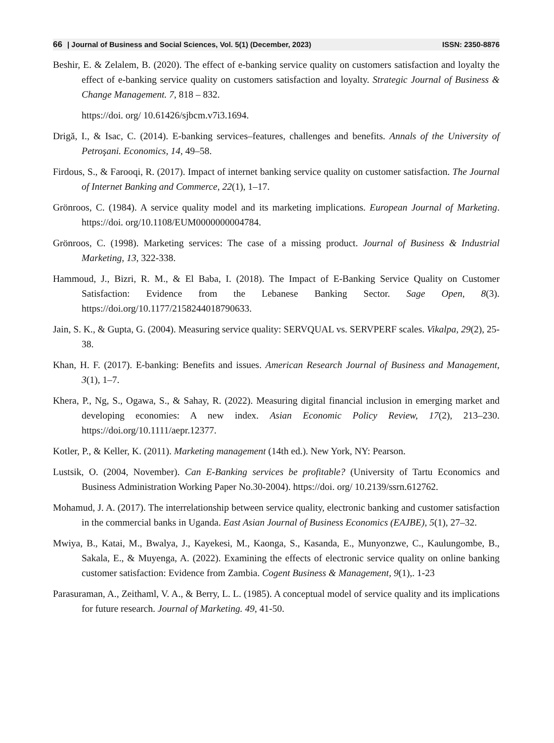66 | Journal of Business and Social Sciences, Vol. 5(1) (December, 2023) ISSN: 2350-8876
Beshir, E. & Zelalem, B. (2020). The effect of e-banking service quality on customers satisfaction and loyalty the effect of e-banking service quality on customers satisfaction and loyalty. Strategic Journal of Business & Change Management. 7, 818 – 832.
https://doi. org/ 10.61426/sjbcm.v7i3.1694.
Drigă, I., & Isac, C. (2014). E-banking services–features, challenges and benefits. Annals of the University of Petroşani. Economics, 14, 49–58.
Firdous, S., & Farooqi, R. (2017). Impact of internet banking service quality on customer satisfaction. The Journal of Internet Banking and Commerce, 22(1), 1–17.
Grönroos, C. (1984). A service quality model and its marketing implications. European Journal of Marketing. https://doi. org/10.1108/EUM0000000004784.
Grönroos, C. (1998). Marketing services: The case of a missing product. Journal of Business & Industrial Marketing, 13, 322-338.
Hammoud, J., Bizri, R. M., & El Baba, I. (2018). The Impact of E-Banking Service Quality on Customer Satisfaction: Evidence from the Lebanese Banking Sector. Sage Open, 8(3). https://doi.org/10.1177/2158244018790633.
Jain, S. K., & Gupta, G. (2004). Measuring service quality: SERVQUAL vs. SERVPERF scales. Vikalpa, 29(2), 25-38.
Khan, H. F. (2017). E-banking: Benefits and issues. American Research Journal of Business and Management, 3(1), 1–7.
Khera, P., Ng, S., Ogawa, S., & Sahay, R. (2022). Measuring digital financial inclusion in emerging market and developing economies: A new index. Asian Economic Policy Review, 17(2), 213–230. https://doi.org/10.1111/aepr.12377.
Kotler, P., & Keller, K. (2011). Marketing management (14th ed.). New York, NY: Pearson.
Lustsik, O. (2004, November). Can E-Banking services be profitable? (University of Tartu Economics and Business Administration Working Paper No.30-2004). https://doi. org/ 10.2139/ssrn.612762.
Mohamud, J. A. (2017). The interrelationship between service quality, electronic banking and customer satisfaction in the commercial banks in Uganda. East Asian Journal of Business Economics (EAJBE), 5(1), 27–32.
Mwiya, B., Katai, M., Bwalya, J., Kayekesi, M., Kaonga, S., Kasanda, E., Munyonzwe, C., Kaulungombe, B., Sakala, E., & Muyenga, A. (2022). Examining the effects of electronic service quality on online banking customer satisfaction: Evidence from Zambia. Cogent Business & Management, 9(1),. 1-23
Parasuraman, A., Zeithaml, V. A., & Berry, L. L. (1985). A conceptual model of service quality and its implications for future research. Journal of Marketing. 49, 41-50.